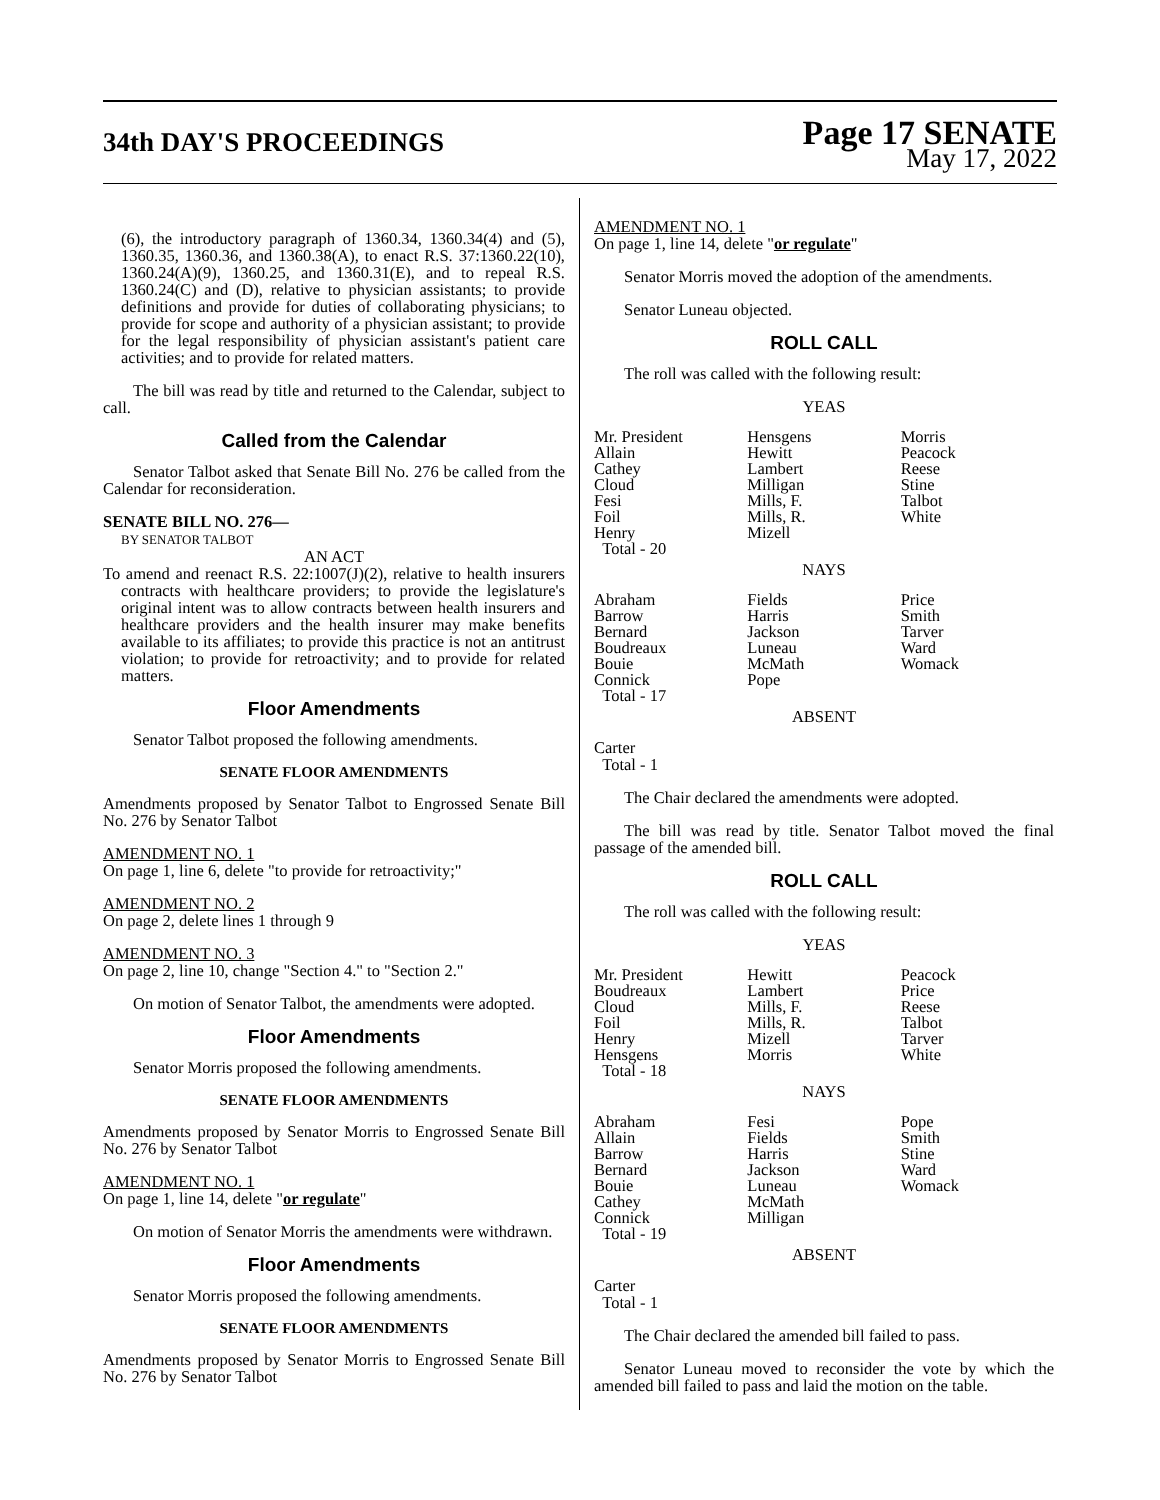34th DAY'S PROCEEDINGS
Page 17 SENATE
May 17, 2022
(6), the introductory paragraph of 1360.34, 1360.34(4) and (5), 1360.35, 1360.36, and 1360.38(A), to enact R.S. 37:1360.22(10), 1360.24(A)(9), 1360.25, and 1360.31(E), and to repeal R.S. 1360.24(C) and (D), relative to physician assistants; to provide definitions and provide for duties of collaborating physicians; to provide for scope and authority of a physician assistant; to provide for the legal responsibility of physician assistant's patient care activities; and to provide for related matters.
The bill was read by title and returned to the Calendar, subject to call.
Called from the Calendar
Senator Talbot asked that Senate Bill No. 276 be called from the Calendar for reconsideration.
SENATE BILL NO. 276—
BY SENATOR TALBOT
AN ACT
To amend and reenact R.S. 22:1007(J)(2), relative to health insurers contracts with healthcare providers; to provide the legislature's original intent was to allow contracts between health insurers and healthcare providers and the health insurer may make benefits available to its affiliates; to provide this practice is not an antitrust violation; to provide for retroactivity; and to provide for related matters.
Floor Amendments
Senator Talbot proposed the following amendments.
SENATE FLOOR AMENDMENTS
Amendments proposed by Senator Talbot to Engrossed Senate Bill No. 276 by Senator Talbot
AMENDMENT NO. 1
On page 1, line 6, delete "to provide for retroactivity;"
AMENDMENT NO. 2
On page 2, delete lines 1 through 9
AMENDMENT NO. 3
On page 2, line 10, change "Section 4." to "Section 2."
On motion of Senator Talbot, the amendments were adopted.
Floor Amendments
Senator Morris proposed the following amendments.
SENATE FLOOR AMENDMENTS
Amendments proposed by Senator Morris to Engrossed Senate Bill No. 276 by Senator Talbot
AMENDMENT NO. 1
On page 1, line 14, delete "or regulate"
On motion of Senator Morris the amendments were withdrawn.
Floor Amendments
Senator Morris proposed the following amendments.
SENATE FLOOR AMENDMENTS
Amendments proposed by Senator Morris to Engrossed Senate Bill No. 276 by Senator Talbot
AMENDMENT NO. 1
On page 1, line 14, delete "or regulate"
Senator Morris moved the adoption of the amendments.
Senator Luneau objected.
ROLL CALL
The roll was called with the following result:
YEAS
| Mr. President | Hensgens | Morris |
| Allain | Hewitt | Peacock |
| Cathey | Lambert | Reese |
| Cloud | Milligan | Stine |
| Fesi | Mills, F. | Talbot |
| Foil | Mills, R. | White |
| Henry | Mizell | |
| Total - 20 | | |
NAYS
| Abraham | Fields | Price |
| Barrow | Harris | Smith |
| Bernard | Jackson | Tarver |
| Boudreaux | Luneau | Ward |
| Bouie | McMath | Womack |
| Connick | Pope | |
| Total - 17 | | |
ABSENT
Carter
Total - 1
The Chair declared the amendments were adopted.
The bill was read by title. Senator Talbot moved the final passage of the amended bill.
ROLL CALL
The roll was called with the following result:
YEAS
| Mr. President | Hewitt | Peacock |
| Boudreaux | Lambert | Price |
| Cloud | Mills, F. | Reese |
| Foil | Mills, R. | Talbot |
| Henry | Mizell | Tarver |
| Hensgens | Morris | White |
| Total - 18 | | |
NAYS
| Abraham | Fesi | Pope |
| Allain | Fields | Smith |
| Barrow | Harris | Stine |
| Bernard | Jackson | Ward |
| Bouie | Luneau | Womack |
| Cathey | McMath | |
| Connick | Milligan | |
| Total - 19 | | |
ABSENT
Carter
Total - 1
The Chair declared the amended bill failed to pass.
Senator Luneau moved to reconsider the vote by which the amended bill failed to pass and laid the motion on the table.